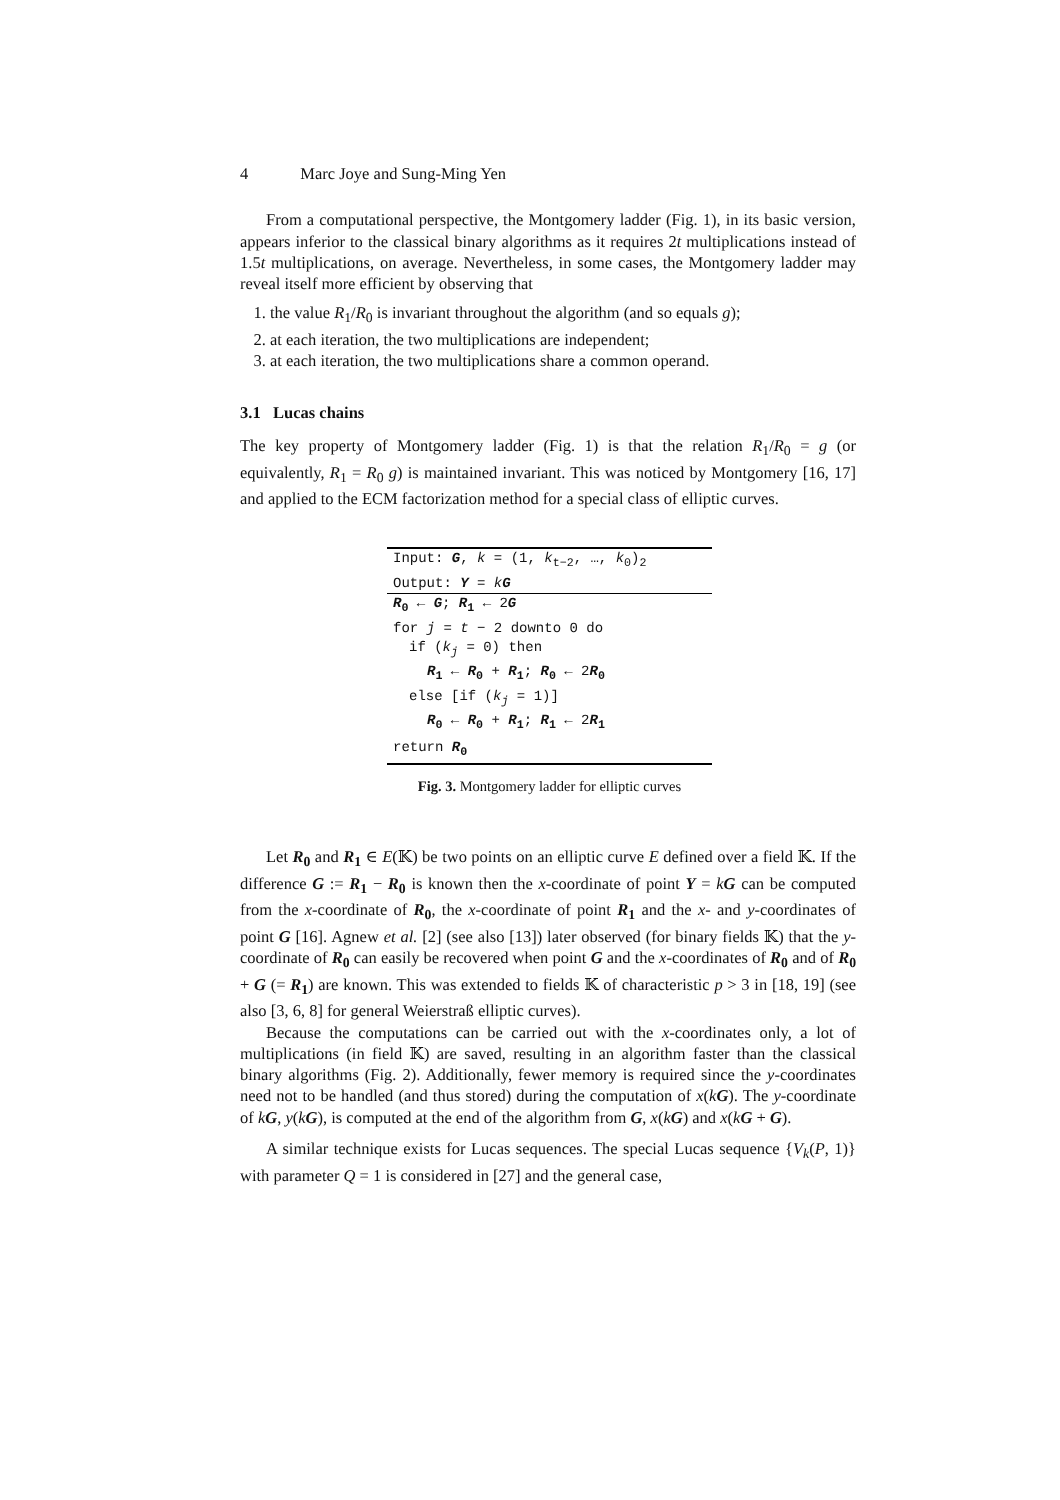4 Marc Joye and Sung-Ming Yen
From a computational perspective, the Montgomery ladder (Fig. 1), in its basic version, appears inferior to the classical binary algorithms as it requires 2t multiplications instead of 1.5t multiplications, on average. Nevertheless, in some cases, the Montgomery ladder may reveal itself more efficient by observing that
1. the value R<sub>1</sub>/R<sub>0</sub> is invariant throughout the algorithm (and so equals g);
2. at each iteration, the two multiplications are independent;
3. at each iteration, the two multiplications share a common operand.
3.1 Lucas chains
The key property of Montgomery ladder (Fig. 1) is that the relation R<sub>1</sub>/R<sub>0</sub> = g (or equivalently, R<sub>1</sub> = R<sub>0</sub> g) is maintained invariant. This was noticed by Montgomery [16, 17] and applied to the ECM factorization method for a special class of elliptic curves.
Input: G, k = (1, k<sub>t−2</sub>, …, k<sub>0</sub>)<sub>2</sub>
Output: Y = kG
R<sub>0</sub> ← G; R<sub>1</sub> ← 2G
for j = t − 2 downto 0 do
if (k<sub>j</sub> = 0) then
R<sub>1</sub> ← R<sub>0</sub> + R<sub>1</sub>; R<sub>0</sub> ← 2R<sub>0</sub>
else [if (k<sub>j</sub> = 1)]
R<sub>0</sub> ← R<sub>0</sub> + R<sub>1</sub>; R<sub>1</sub> ← 2R<sub>1</sub>
return R<sub>0</sub>
Fig. 3. Montgomery ladder for elliptic curves
Let R<sub>0</sub> and R<sub>1</sub> ∈ E(𝕂) be two points on an elliptic curve E defined over a field 𝕂. If the difference G := R<sub>1</sub> − R<sub>0</sub> is known then the x-coordinate of point Y = kG can be computed from the x-coordinate of R<sub>0</sub>, the x-coordinate of point R<sub>1</sub> and the x- and y-coordinates of point G [16]. Agnew et al. [2] (see also [13]) later observed (for binary fields 𝕂) that the y-coordinate of R<sub>0</sub> can easily be recovered when point G and the x-coordinates of R<sub>0</sub> and of R<sub>0</sub> + G (= R<sub>1</sub>) are known. This was extended to fields 𝕂 of characteristic p > 3 in [18, 19] (see also [3, 6, 8] for general Weierstraß elliptic curves).
Because the computations can be carried out with the x-coordinates only, a lot of multiplications (in field 𝕂) are saved, resulting in an algorithm faster than the classical binary algorithms (Fig. 2). Additionally, fewer memory is required since the y-coordinates need not to be handled (and thus stored) during the computation of x(kG). The y-coordinate of kG, y(kG), is computed at the end of the algorithm from G, x(kG) and x(kG + G).
A similar technique exists for Lucas sequences. The special Lucas sequence {V<sub>k</sub>(P, 1)} with parameter Q = 1 is considered in [27] and the general case,